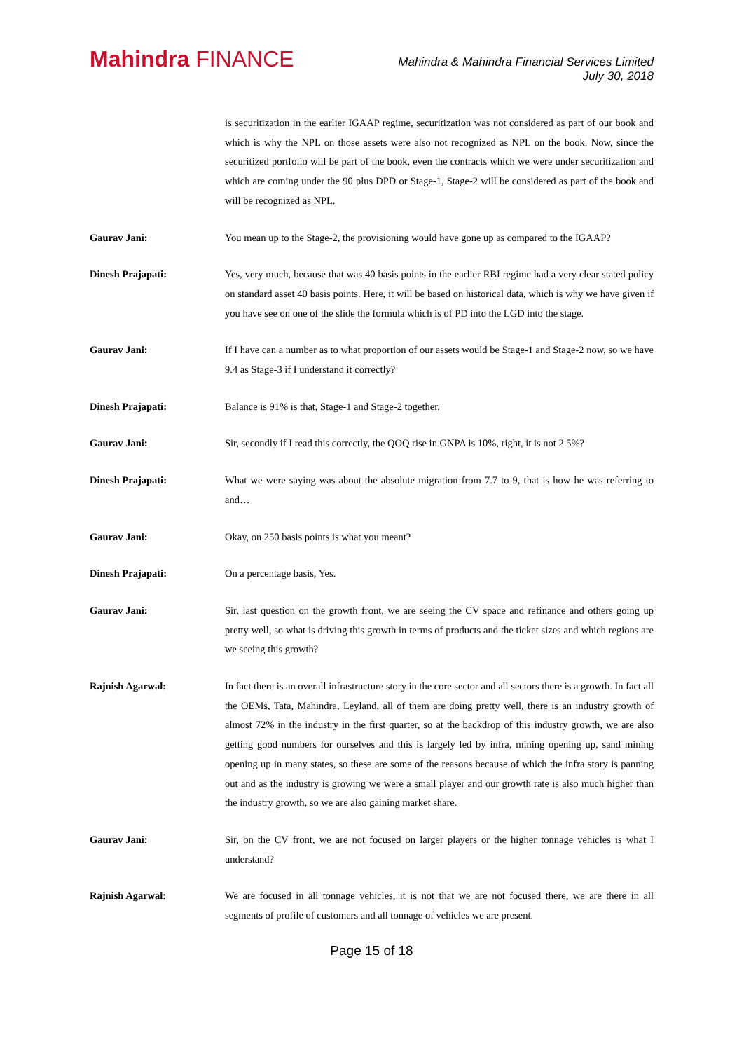Mahindra FINANCE
Mahindra & Mahindra Financial Services Limited
July 30, 2018
is securitization in the earlier IGAAP regime, securitization was not considered as part of our book and which is why the NPL on those assets were also not recognized as NPL on the book. Now, since the securitized portfolio will be part of the book, even the contracts which we were under securitization and which are coming under the 90 plus DPD or Stage-1, Stage-2 will be considered as part of the book and will be recognized as NPL.
Gaurav Jani: You mean up to the Stage-2, the provisioning would have gone up as compared to the IGAAP?
Dinesh Prajapati: Yes, very much, because that was 40 basis points in the earlier RBI regime had a very clear stated policy on standard asset 40 basis points. Here, it will be based on historical data, which is why we have given if you have see on one of the slide the formula which is of PD into the LGD into the stage.
Gaurav Jani: If I have can a number as to what proportion of our assets would be Stage-1 and Stage-2 now, so we have 9.4 as Stage-3 if I understand it correctly?
Dinesh Prajapati: Balance is 91% is that, Stage-1 and Stage-2 together.
Gaurav Jani: Sir, secondly if I read this correctly, the QOQ rise in GNPA is 10%, right, it is not 2.5%?
Dinesh Prajapati: What we were saying was about the absolute migration from 7.7 to 9, that is how he was referring to and…
Gaurav Jani: Okay, on 250 basis points is what you meant?
Dinesh Prajapati: On a percentage basis, Yes.
Gaurav Jani: Sir, last question on the growth front, we are seeing the CV space and refinance and others going up pretty well, so what is driving this growth in terms of products and the ticket sizes and which regions are we seeing this growth?
Rajnish Agarwal: In fact there is an overall infrastructure story in the core sector and all sectors there is a growth. In fact all the OEMs, Tata, Mahindra, Leyland, all of them are doing pretty well, there is an industry growth of almost 72% in the industry in the first quarter, so at the backdrop of this industry growth, we are also getting good numbers for ourselves and this is largely led by infra, mining opening up, sand mining opening up in many states, so these are some of the reasons because of which the infra story is panning out and as the industry is growing we were a small player and our growth rate is also much higher than the industry growth, so we are also gaining market share.
Gaurav Jani: Sir, on the CV front, we are not focused on larger players or the higher tonnage vehicles is what I understand?
Rajnish Agarwal: We are focused in all tonnage vehicles, it is not that we are not focused there, we are there in all segments of profile of customers and all tonnage of vehicles we are present.
Page 15 of 18